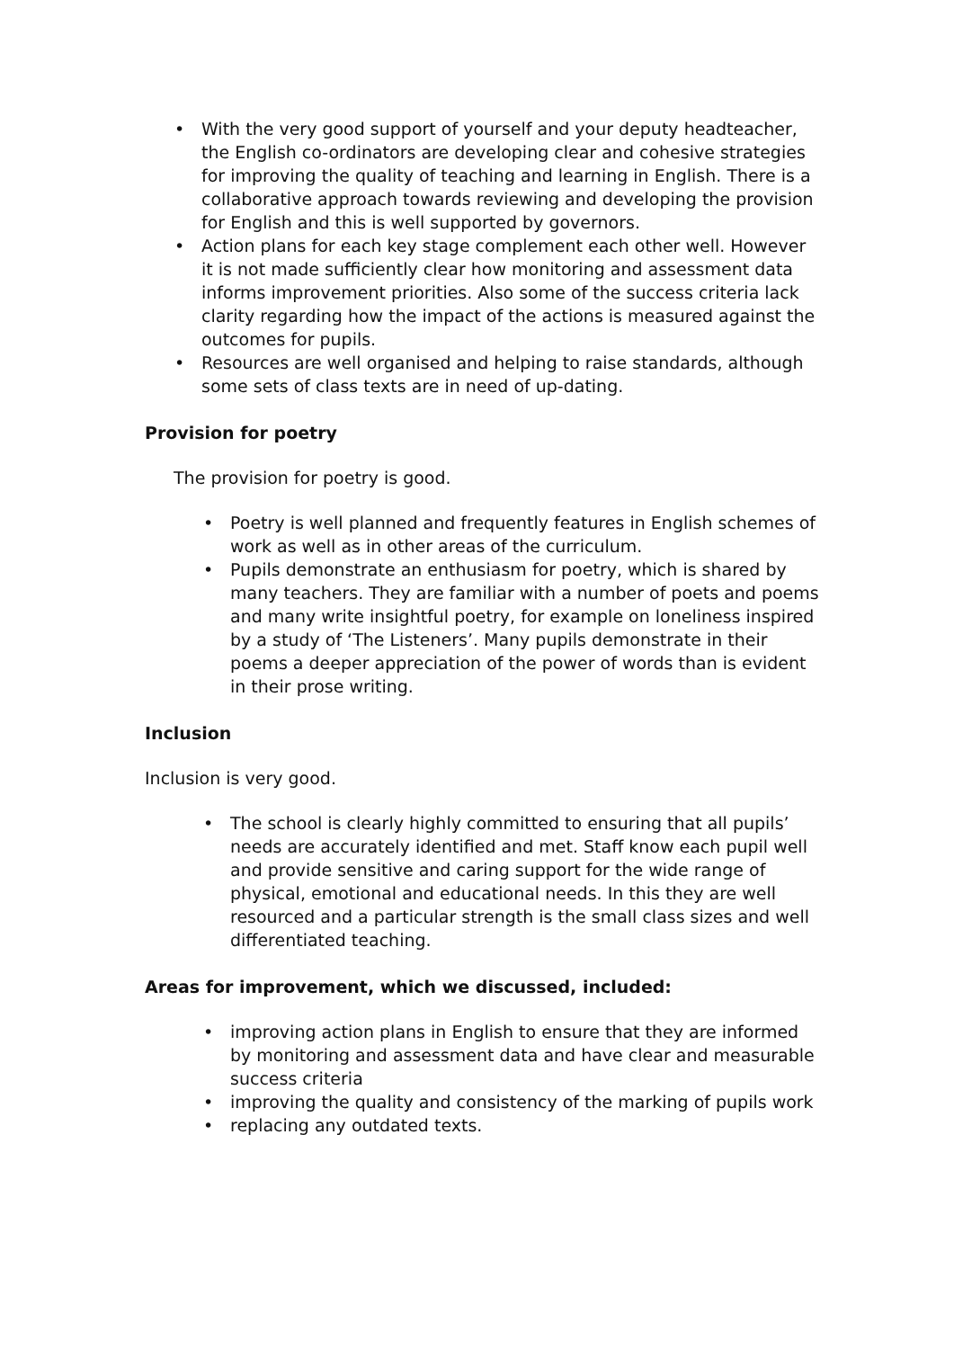• With the very good support of yourself and your deputy headteacher, the English co-ordinators are developing clear and cohesive strategies for improving the quality of teaching and learning in English. There is a collaborative approach towards reviewing and developing the provision for English and this is well supported by governors.
• Action plans for each key stage complement each other well. However it is not made sufficiently clear how monitoring and assessment data informs improvement priorities. Also some of the success criteria lack clarity regarding how the impact of the actions is measured against the outcomes for pupils.
• Resources are well organised and helping to raise standards, although some sets of class texts are in need of up-dating.
Provision for poetry
The provision for poetry is good.
• Poetry is well planned and frequently features in English schemes of work as well as in other areas of the curriculum.
• Pupils demonstrate an enthusiasm for poetry, which is shared by many teachers. They are familiar with a number of poets and poems and many write insightful poetry, for example on loneliness inspired by a study of ‘The Listeners’. Many pupils demonstrate in their poems a deeper appreciation of the power of words than is evident in their prose writing.
Inclusion
Inclusion is very good.
• The school is clearly highly committed to ensuring that all pupils’ needs are accurately identified and met. Staff know each pupil well and provide sensitive and caring support for the wide range of physical, emotional and educational needs. In this they are well resourced and a particular strength is the small class sizes and well differentiated teaching.
Areas for improvement, which we discussed, included:
• improving action plans in English to ensure that they are informed by monitoring and assessment data and have clear and measurable success criteria
• improving the quality and consistency of the marking of pupils work
• replacing any outdated texts.